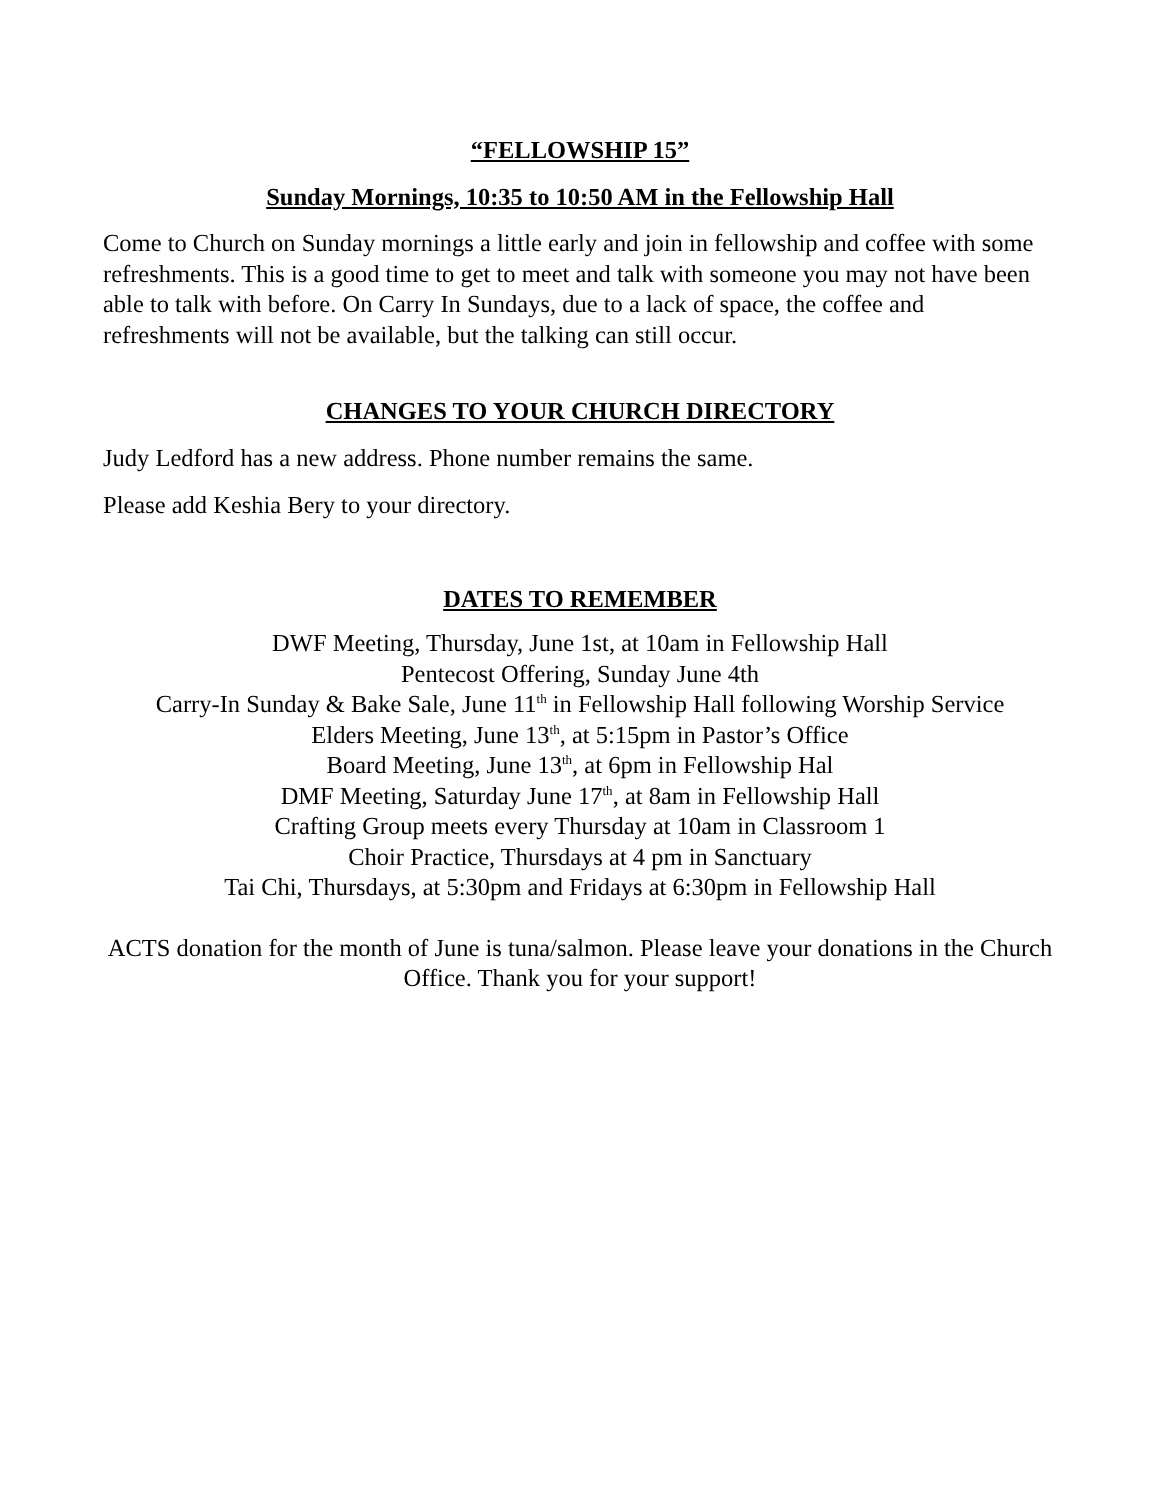“FELLOWSHIP 15”
Sunday Mornings, 10:35 to 10:50 AM in the Fellowship Hall
Come to Church on Sunday mornings a little early and join in fellowship and coffee with some refreshments. This is a good time to get to meet and talk with someone you may not have been able to talk with before. On Carry In Sundays, due to a lack of space, the coffee and refreshments will not be available, but the talking can still occur.
CHANGES TO YOUR CHURCH DIRECTORY
Judy Ledford has a new address. Phone number remains the same.
Please add Keshia Bery to your directory.
DATES TO REMEMBER
DWF Meeting, Thursday, June 1st, at 10am in Fellowship Hall
Pentecost Offering, Sunday June 4th
Carry-In Sunday & Bake Sale, June 11<sup>th</sup> in Fellowship Hall following Worship Service
Elders Meeting, June 13<sup>th</sup>, at 5:15pm in Pastor’s Office
Board Meeting, June 13<sup>th</sup>, at 6pm in Fellowship Hal
DMF Meeting, Saturday June 17<sup>th</sup>, at 8am in Fellowship Hall
Crafting Group meets every Thursday at 10am in Classroom 1
Choir Practice, Thursdays at 4 pm in Sanctuary
Tai Chi, Thursdays, at 5:30pm and Fridays at 6:30pm in Fellowship Hall
ACTS donation for the month of June is tuna/salmon. Please leave your donations in the Church Office. Thank you for your support!